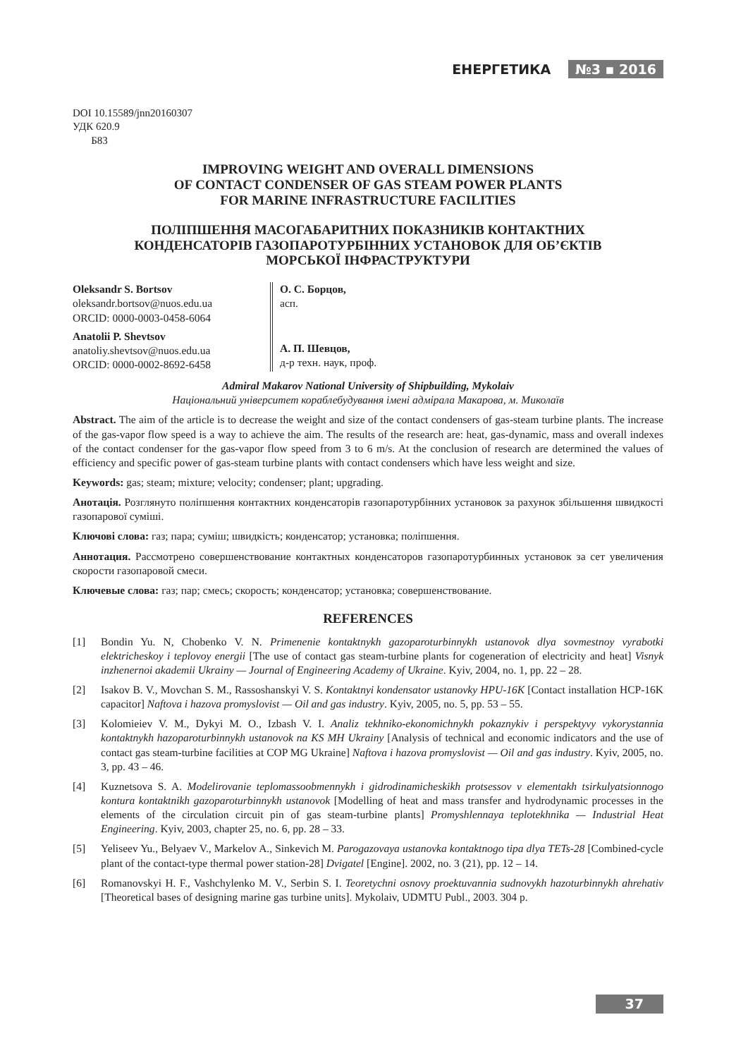ЕНЕРГЕТИКА №3 ▪ 2016
DOI 10.15589/jnn20160307
УДК 620.9
Б83
IMPROVING WEIGHT AND OVERALL DIMENSIONS
OF CONTACT CONDENSER OF GAS STEAM POWER PLANTS
FOR MARINE INFRASTRUCTURE FACILITIES
ПОЛІПШЕННЯ МАСОГАБАРИТНИХ ПОКАЗНИКІВ КОНТАКТНИХ
КОНДЕНСАТОРІВ ГАЗОПАРОТУРБІННИХ УСТАНОВОК ДЛЯ ОБ’ЄКТІВ
МОРСЬКОЇ ІНФРАСТРУКТУРИ
Oleksandr S. Bortsov
oleksandr.bortsov@nuos.edu.ua
ORCID: 0000-0003-0458-6064
Anatolii P. Shevtsov
anatoliy.shevtsov@nuos.edu.ua
ORCID: 0000-0002-8692-6458
О. С. Борцов,
асп.
А. П. Шевцов,
д-р техн. наук, проф.
Admiral Makarov National University of Shipbuilding, Mykolaiv
Національний університет кораблебудування імені адмірала Макарова, м. Миколаїв
Abstract. The aim of the article is to decrease the weight and size of the contact condensers of gas-steam turbine plants. The increase of the gas-vapor flow speed is a way to achieve the aim. The results of the research are: heat, gas-dynamic, mass and overall indexes of the contact condenser for the gas-vapor flow speed from 3 to 6 m/s. At the conclusion of research are determined the values of efficiency and specific power of gas-steam turbine plants with contact condensers which have less weight and size.
Keywords: gas; steam; mixture; velocity; condenser; plant; upgrading.
Анотація. Розглянуто поліпшення контактних конденсаторів газопаротурбінних установок за рахунок збільшення швидкості газопарової суміші.
Ключові слова: газ; пара; суміш; швидкість; конденсатор; установка; поліпшення.
Аннотация. Рассмотрено совершенствование контактных конденсаторов газопаротурбинных установок за сет увеличения скорости газопаровой смеси.
Ключевые слова: газ; пар; смесь; скорость; конденсатор; установка; совершенствование.
REFERENCES
[1] Bondin Yu. N, Chobenko V. N. Primenenie kontaktnykh gazoparoturbinnykh ustanovok dlya sovmestnoy vyrabotki elektricheskoy i teplovoy energii [The use of contact gas steam-turbine plants for cogeneration of electricity and heat] Visnyk inzhenernoi akademii Ukrainy — Journal of Engineering Academy of Ukraine. Kyiv, 2004, no. 1, pp. 22 – 28.
[2] Isakov B. V., Movchan S. M., Rassoshanskyi V. S. Kontaktnyi kondensator ustanovky HPU-16K [Contact installation HCP-16K capacitor] Naftova i hazova promyslovist — Oil and gas industry. Kyiv, 2005, no. 5, pp. 53 – 55.
[3] Kolomieiev V. M., Dykyi M. O., Izbash V. I. Analiz tekhniko-ekonomichnykh pokaznykiv i perspektyvy vykorystannia kontaktnykh hazoparoturbinnykh ustanovok na KS MH Ukrainy [Analysis of technical and economic indicators and the use of contact gas steam-turbine facilities at COP MG Ukraine] Naftova i hazova promyslovist — Oil and gas industry. Kyiv, 2005, no. 3, pp. 43 – 46.
[4] Kuznetsova S. A. Modelirovanie teplomassoobmennykh i gidrodinamicheskikh protsessov v elementakh tsirkulyatsionnogo kontura kontaktnikh gazoparoturbinnykh ustanovok [Modelling of heat and mass transfer and hydrodynamic processes in the elements of the circulation circuit pin of gas steam-turbine plants] Promyshlennaya teplotekhnika — Industrial Heat Engineering. Kyiv, 2003, chapter 25, no. 6, pp. 28 – 33.
[5] Yeliseev Yu., Belyaev V., Markelov A., Sinkevich M. Parogazovaya ustanovka kontaktnogo tipa dlya TETs-28 [Combined-cycle plant of the contact-type thermal power station-28] Dvigatel [Engine]. 2002, no. 3 (21), pp. 12 – 14.
[6] Romanovskyi H. F., Vashchylenko M. V., Serbin S. I. Teoretychni osnovy proektuvannia sudnovykh hazoturbinnykh ahrehativ [Theoretical bases of designing marine gas turbine units]. Mykolaiv, UDMTU Publ., 2003. 304 p.
37